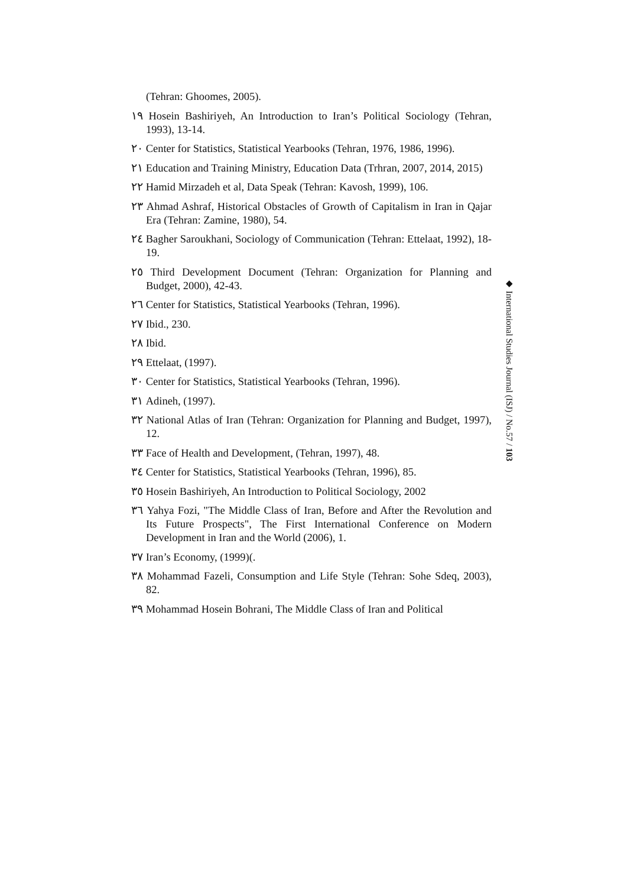(Tehran: Ghoomes, 2005).
١٩ Hosein Bashiriyeh, An Introduction to Iran’s Political Sociology (Tehran, 1993), 13-14.
٢٠ Center for Statistics, Statistical Yearbooks (Tehran, 1976, 1986, 1996).
٢١ Education and Training Ministry, Education Data (Trhran, 2007, 2014, 2015)
٢٢ Hamid Mirzadeh et al, Data Speak (Tehran: Kavosh, 1999), 106.
٢٣ Ahmad Ashraf, Historical Obstacles of Growth of Capitalism in Iran in Qajar Era (Tehran: Zamine, 1980), 54.
٢٤ Bagher Saroukhani, Sociology of Communication (Tehran: Ettelaat, 1992), 18-19.
٢٥ Third Development Document (Tehran: Organization for Planning and Budget, 2000), 42-43.
٢٦ Center for Statistics, Statistical Yearbooks (Tehran, 1996).
٢٧ Ibid., 230.
٢٨ Ibid.
٢٩ Ettelaat, (1997).
٣٠ Center for Statistics, Statistical Yearbooks (Tehran, 1996).
٣١ Adineh, (1997).
٣٢ National Atlas of Iran (Tehran: Organization for Planning and Budget, 1997), 12.
٣٣ Face of Health and Development, (Tehran, 1997), 48.
٣٤ Center for Statistics, Statistical Yearbooks (Tehran, 1996), 85.
٣٥ Hosein Bashiriyeh, An Introduction to Political Sociology, 2002
٣٦ Yahya Fozi, "The Middle Class of Iran, Before and After the Revolution and Its Future Prospects", The First International Conference on Modern Development in Iran and the World (2006), 1.
٣٧ Iran’s Economy, (1999)(.
٣٨ Mohammad Fazeli, Consumption and Life Style (Tehran: Sohe Sdeq, 2003), 82.
٣٩ Mohammad Hosein Bohrani, The Middle Class of Iran and Political
◆ International Studies Journal (ISJ) / No.57 / 103